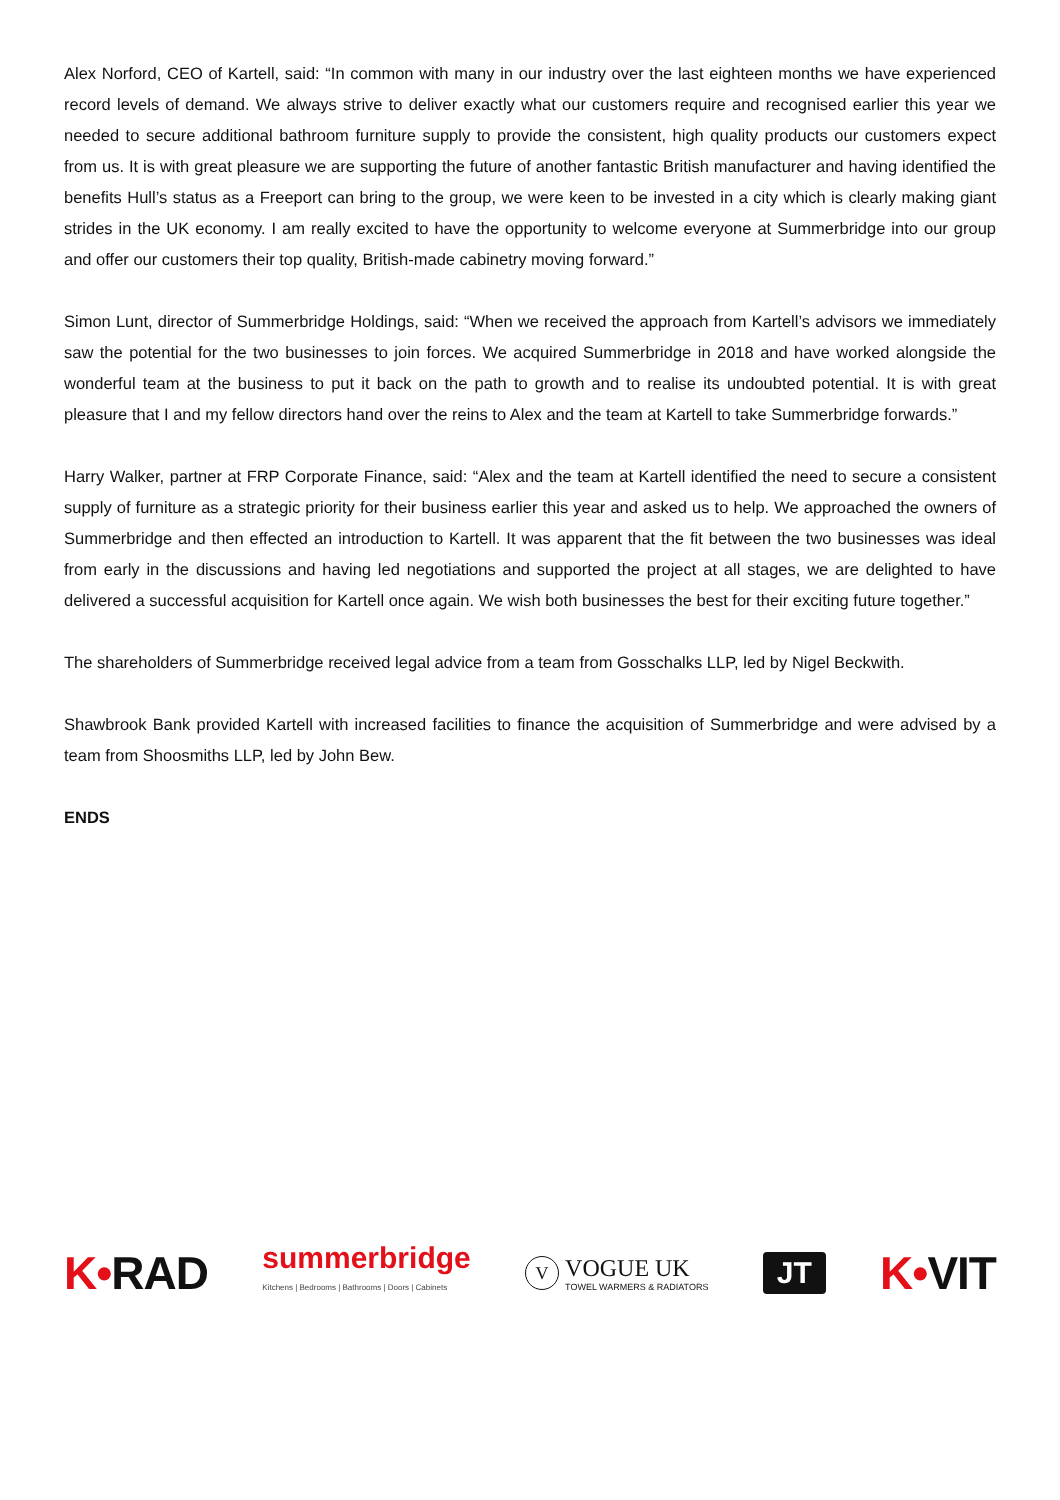Alex Norford, CEO of Kartell, said: “In common with many in our industry over the last eighteen months we have experienced record levels of demand. We always strive to deliver exactly what our customers require and recognised earlier this year we needed to secure additional bathroom furniture supply to provide the consistent, high quality products our customers expect from us. It is with great pleasure we are supporting the future of another fantastic British manufacturer and having identified the benefits Hull’s status as a Freeport can bring to the group, we were keen to be invested in a city which is clearly making giant strides in the UK economy. I am really excited to have the opportunity to welcome everyone at Summerbridge into our group and offer our customers their top quality, British-made cabinetry moving forward.”
Simon Lunt, director of Summerbridge Holdings, said: “When we received the approach from Kartell’s advisors we immediately saw the potential for the two businesses to join forces. We acquired Summerbridge in 2018 and have worked alongside the wonderful team at the business to put it back on the path to growth and to realise its undoubted potential. It is with great pleasure that I and my fellow directors hand over the reins to Alex and the team at Kartell to take Summerbridge forwards.”
Harry Walker, partner at FRP Corporate Finance, said: “Alex and the team at Kartell identified the need to secure a consistent supply of furniture as a strategic priority for their business earlier this year and asked us to help. We approached the owners of Summerbridge and then effected an introduction to Kartell. It was apparent that the fit between the two businesses was ideal from early in the discussions and having led negotiations and supported the project at all stages, we are delighted to have delivered a successful acquisition for Kartell once again. We wish both businesses the best for their exciting future together.”
The shareholders of Summerbridge received legal advice from a team from Gosschalks LLP, led by Nigel Beckwith.
Shawbrook Bank provided Kartell with increased facilities to finance the acquisition of Summerbridge and were advised by a team from Shoosmiths LLP, led by John Bew.
ENDS
K•RAD
summerbridge
Kitchens | Bedrooms | Bathrooms | Doors | Cabinets
V
VOGUE UK
TOWEL WARMERS & RADIATORS
JT
K•VIT